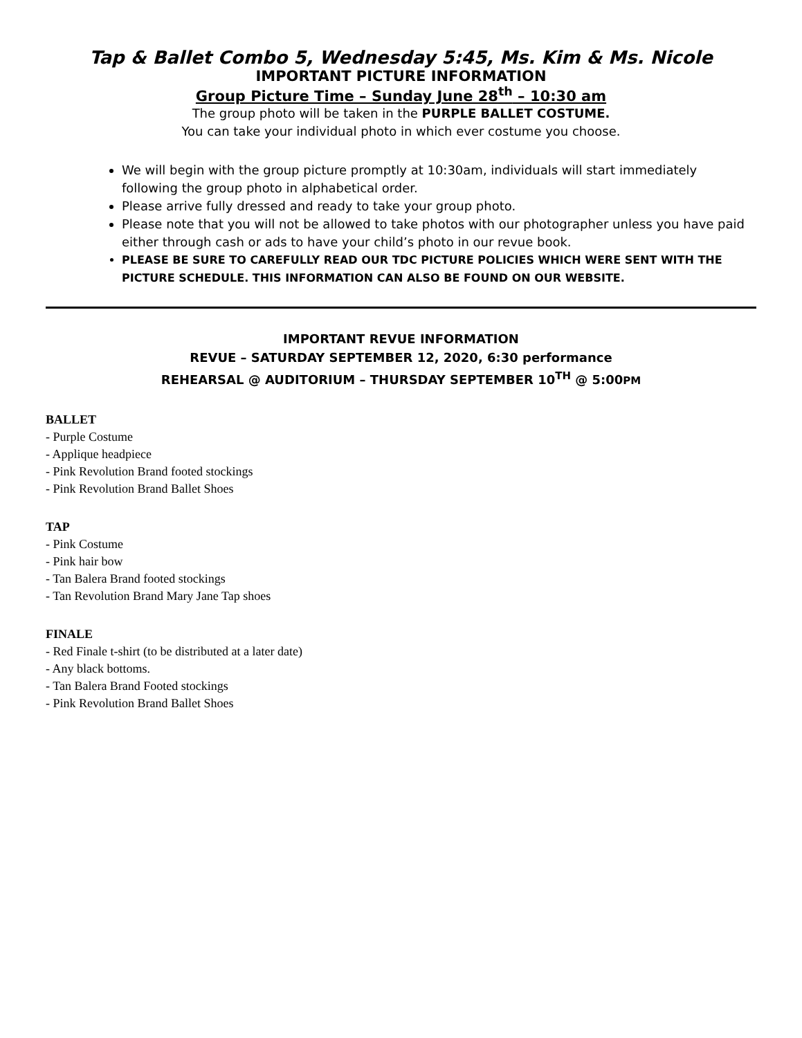Tap & Ballet Combo 5, Wednesday 5:45, Ms. Kim & Ms. Nicole
IMPORTANT PICTURE INFORMATION
Group Picture Time – Sunday June 28<sup>th</sup> – 10:30 am
The group photo will be taken in the PURPLE BALLET COSTUME.
You can take your individual photo in which ever costume you choose.
We will begin with the group picture promptly at 10:30am, individuals will start immediately following the group photo in alphabetical order.
Please arrive fully dressed and ready to take your group photo.
Please note that you will not be allowed to take photos with our photographer unless you have paid either through cash or ads to have your child’s photo in our revue book.
PLEASE BE SURE TO CAREFULLY READ OUR TDC PICTURE POLICIES WHICH WERE SENT WITH THE PICTURE SCHEDULE. THIS INFORMATION CAN ALSO BE FOUND ON OUR WEBSITE.
IMPORTANT REVUE INFORMATION
REVUE – SATURDAY SEPTEMBER 12, 2020, 6:30 performance
REHEARSAL @ AUDITORIUM – THURSDAY SEPTEMBER 10<sup>TH</sup> @ 5:00PM
BALLET
- Purple Costume
- Applique headpiece
- Pink Revolution Brand footed stockings
- Pink Revolution Brand Ballet Shoes
TAP
- Pink Costume
- Pink hair bow
- Tan Balera Brand footed stockings
- Tan Revolution Brand Mary Jane Tap shoes
FINALE
- Red Finale t-shirt (to be distributed at a later date)
- Any black bottoms.
- Tan Balera Brand Footed stockings
- Pink Revolution Brand Ballet Shoes